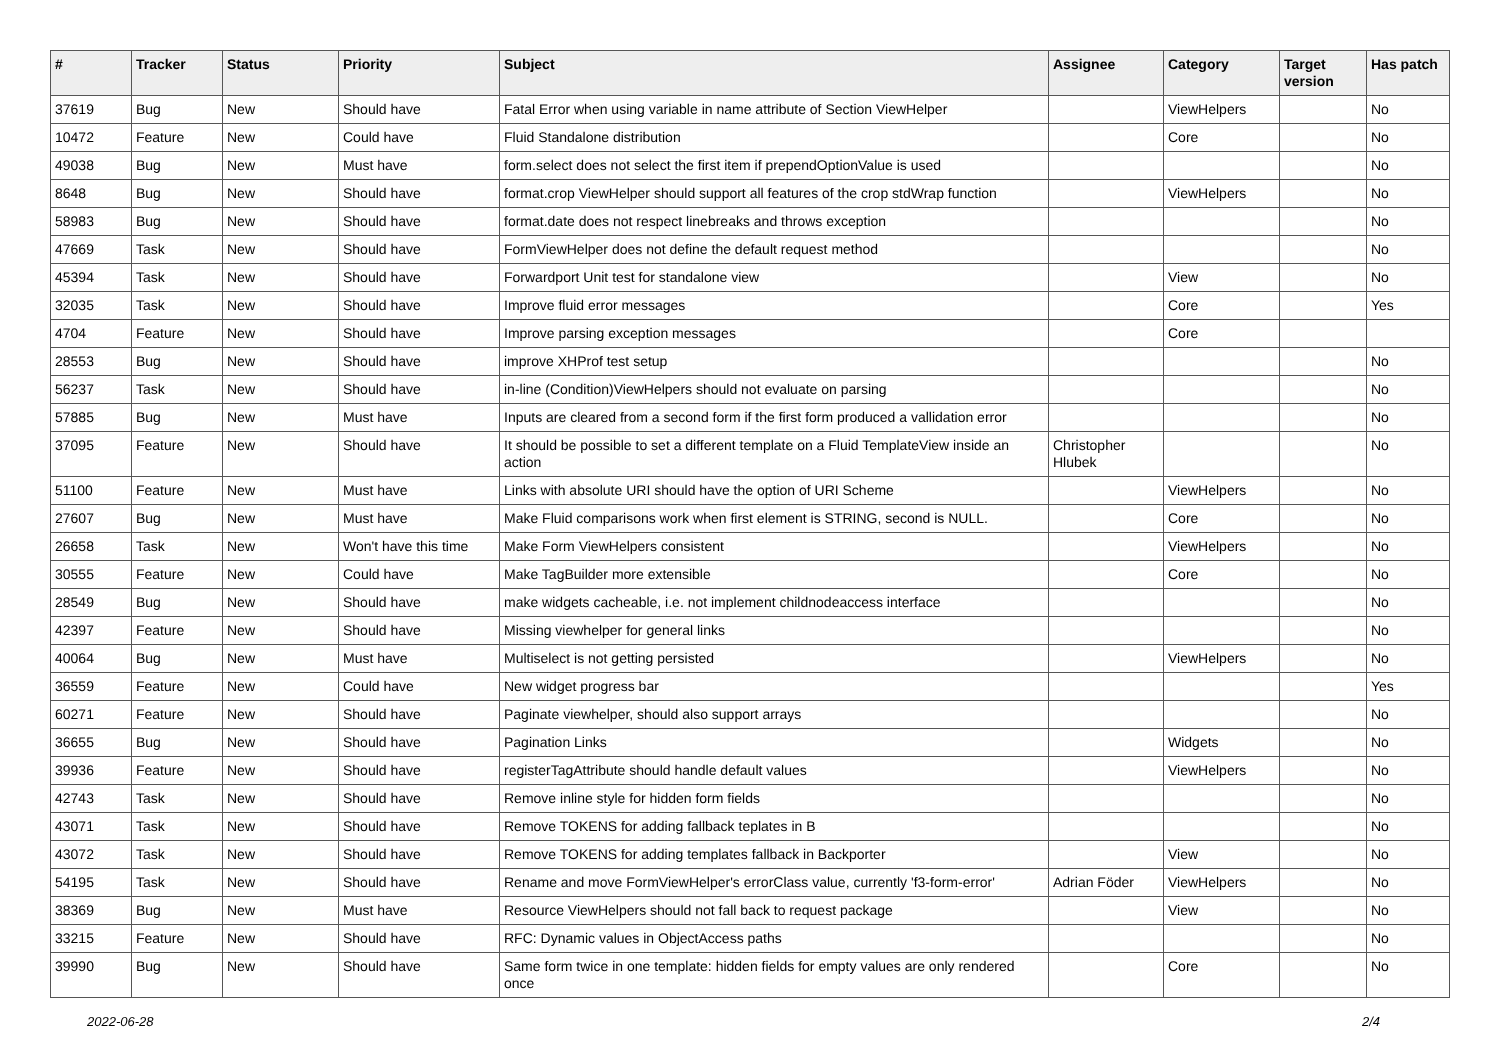| # | Tracker | Status | Priority | Subject | Assignee | Category | Target version | Has patch |
| --- | --- | --- | --- | --- | --- | --- | --- | --- |
| 37619 | Bug | New | Should have | Fatal Error when using variable in name attribute of Section ViewHelper | | ViewHelpers | | No |
| 10472 | Feature | New | Could have | Fluid Standalone distribution | | Core | | No |
| 49038 | Bug | New | Must have | form.select does not select the first item if prependOptionValue is used | | | | No |
| 8648 | Bug | New | Should have | format.crop ViewHelper should support all features of the crop stdWrap function | | ViewHelpers | | No |
| 58983 | Bug | New | Should have | format.date does not respect linebreaks and throws exception | | | | No |
| 47669 | Task | New | Should have | FormViewHelper does not define the default request method | | | | No |
| 45394 | Task | New | Should have | Forwardport Unit test for standalone view | | View | | No |
| 32035 | Task | New | Should have | Improve fluid error messages | | Core | | Yes |
| 4704 | Feature | New | Should have | Improve parsing exception messages | | Core | | |
| 28553 | Bug | New | Should have | improve XHProf test setup | | | | No |
| 56237 | Task | New | Should have | in-line (Condition)ViewHelpers should not evaluate on parsing | | | | No |
| 57885 | Bug | New | Must have | Inputs are cleared from a second form if the first form produced a vallidation error | | | | No |
| 37095 | Feature | New | Should have | It should be possible to set a different template on a Fluid TemplateView inside an action | Christopher Hlubek | | | No |
| 51100 | Feature | New | Must have | Links with absolute URI should have the option of URI Scheme | | ViewHelpers | | No |
| 27607 | Bug | New | Must have | Make Fluid comparisons work when first element is STRING, second is NULL. | | Core | | No |
| 26658 | Task | New | Won't have this time | Make Form ViewHelpers consistent | | ViewHelpers | | No |
| 30555 | Feature | New | Could have | Make TagBuilder more extensible | | Core | | No |
| 28549 | Bug | New | Should have | make widgets cacheable, i.e. not implement childnodeaccess interface | | | | No |
| 42397 | Feature | New | Should have | Missing viewhelper for general links | | | | No |
| 40064 | Bug | New | Must have | Multiselect is not getting persisted | | ViewHelpers | | No |
| 36559 | Feature | New | Could have | New widget progress bar | | | | Yes |
| 60271 | Feature | New | Should have | Paginate viewhelper, should also support arrays | | | | No |
| 36655 | Bug | New | Should have | Pagination Links | | Widgets | | No |
| 39936 | Feature | New | Should have | registerTagAttribute should handle default values | | ViewHelpers | | No |
| 42743 | Task | New | Should have | Remove inline style for hidden form fields | | | | No |
| 43071 | Task | New | Should have | Remove TOKENS for adding fallback teplates in B | | | | No |
| 43072 | Task | New | Should have | Remove TOKENS for adding templates fallback in Backporter | | View | | No |
| 54195 | Task | New | Should have | Rename and move FormViewHelper's errorClass value, currently 'f3-form-error' | Adrian Föder | ViewHelpers | | No |
| 38369 | Bug | New | Must have | Resource ViewHelpers should not fall back to request package | | View | | No |
| 33215 | Feature | New | Should have | RFC: Dynamic values in ObjectAccess paths | | | | No |
| 39990 | Bug | New | Should have | Same form twice in one template: hidden fields for empty values are only rendered once | | Core | | No |
2022-06-28 2/4